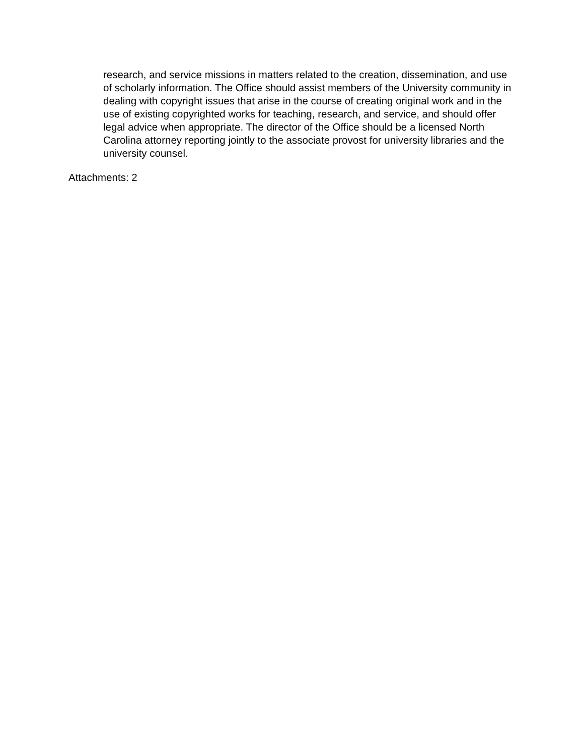research, and service missions in matters related to the creation, dissemination, and use of scholarly information. The Office should assist members of the University community in dealing with copyright issues that arise in the course of creating original work and in the use of existing copyrighted works for teaching, research, and service, and should offer legal advice when appropriate. The director of the Office should be a licensed North Carolina attorney reporting jointly to the associate provost for university libraries and the university counsel.
Attachments: 2